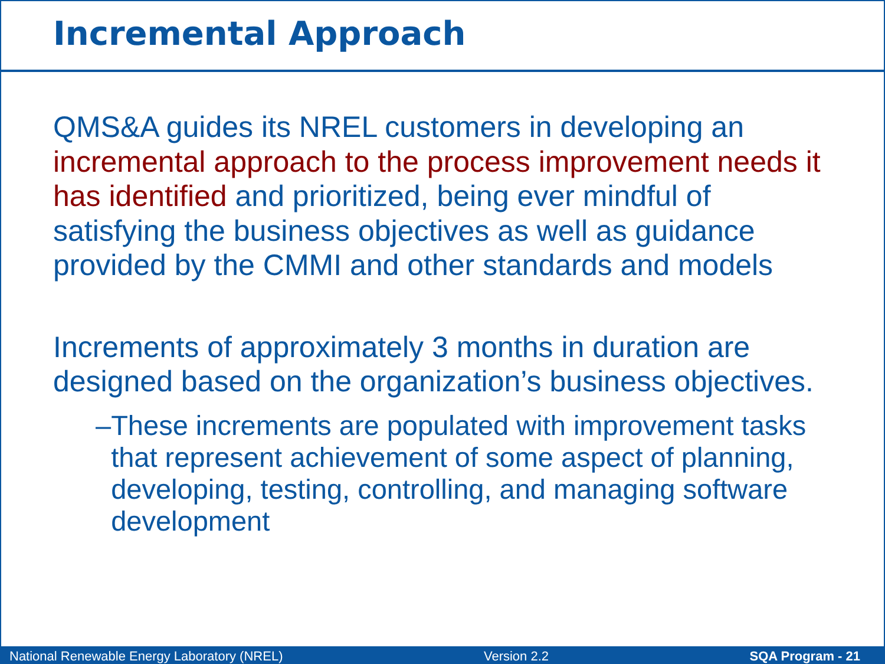Incremental Approach
QMS&A guides its NREL customers in developing an incremental approach to the process improvement needs it has identified and prioritized, being ever mindful of satisfying the business objectives as well as guidance provided by the CMMI and other standards and models
Increments of approximately 3 months in duration are designed based on the organization’s business objectives.
– These increments are populated with improvement tasks that represent achievement of some aspect of planning, developing, testing, controlling, and managing software development
National Renewable Energy Laboratory (NREL) Version 2.2 SQA Program - 21